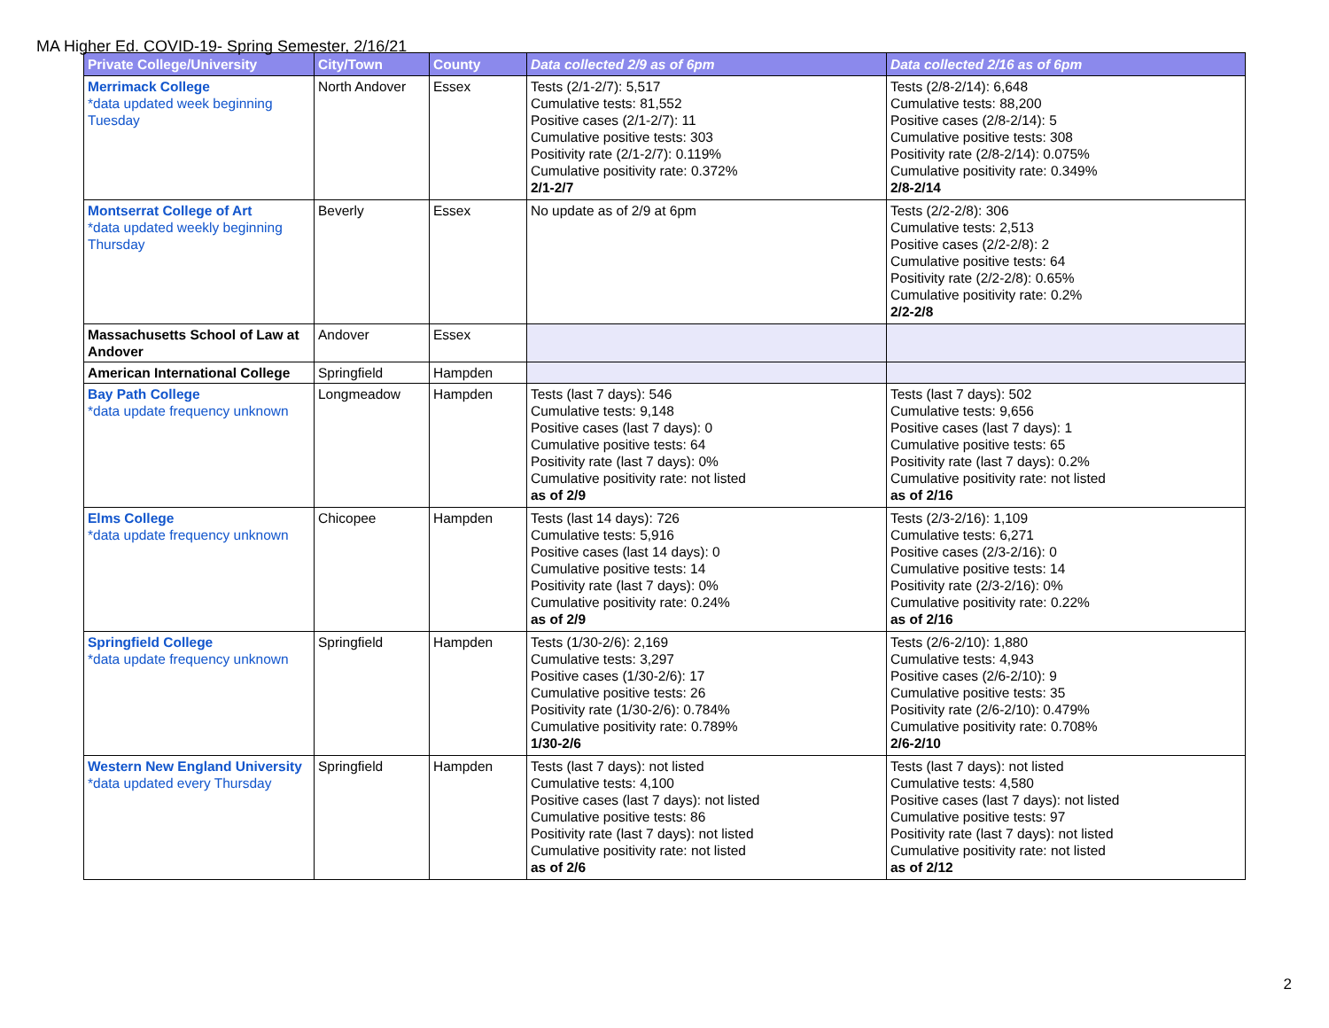MA Higher Ed. COVID-19- Spring Semester, 2/16/21
| Private College/University | City/Town | County | Data collected 2/9 as of 6pm | Data collected 2/16 as of 6pm |
| --- | --- | --- | --- | --- |
| Merrimack College *data updated week beginning Tuesday | North Andover | Essex | Tests (2/1-2/7): 5,517 Cumulative tests: 81,552 Positive cases (2/1-2/7): 11 Cumulative positive tests: 303 Positivity rate (2/1-2/7): 0.119% Cumulative positivity rate: 0.372% 2/1-2/7 | Tests (2/8-2/14): 6,648 Cumulative tests: 88,200 Positive cases (2/8-2/14): 5 Cumulative positive tests: 308 Positivity rate (2/8-2/14): 0.075% Cumulative positivity rate: 0.349% 2/8-2/14 |
| Montserrat College of Art *data updated weekly beginning Thursday | Beverly | Essex | No update as of 2/9 at 6pm | Tests (2/2-2/8): 306 Cumulative tests: 2,513 Positive cases (2/2-2/8): 2 Cumulative positive tests: 64 Positivity rate (2/2-2/8): 0.65% Cumulative positivity rate: 0.2% 2/2-2/8 |
| Massachusetts School of Law at Andover | Andover | Essex | | |
| American International College | Springfield | Hampden | | |
| Bay Path College *data update frequency unknown | Longmeadow | Hampden | Tests (last 7 days): 546 Cumulative tests: 9,148 Positive cases (last 7 days): 0 Cumulative positive tests: 64 Positivity rate (last 7 days): 0% Cumulative positivity rate: not listed as of 2/9 | Tests (last 7 days): 502 Cumulative tests: 9,656 Positive cases (last 7 days): 1 Cumulative positive tests: 65 Positivity rate (last 7 days): 0.2% Cumulative positivity rate: not listed as of 2/16 |
| Elms College *data update frequency unknown | Chicopee | Hampden | Tests (last 14 days): 726 Cumulative tests: 5,916 Positive cases (last 14 days): 0 Cumulative positive tests: 14 Positivity rate (last 7 days): 0% Cumulative positivity rate: 0.24% as of 2/9 | Tests (2/3-2/16): 1,109 Cumulative tests: 6,271 Positive cases (2/3-2/16): 0 Cumulative positive tests: 14 Positivity rate (2/3-2/16): 0% Cumulative positivity rate: 0.22% as of 2/16 |
| Springfield College *data update frequency unknown | Springfield | Hampden | Tests (1/30-2/6): 2,169 Cumulative tests: 3,297 Positive cases (1/30-2/6): 17 Cumulative positive tests: 26 Positivity rate (1/30-2/6): 0.784% Cumulative positivity rate: 0.789% 1/30-2/6 | Tests (2/6-2/10): 1,880 Cumulative tests: 4,943 Positive cases (2/6-2/10): 9 Cumulative positive tests: 35 Positivity rate (2/6-2/10): 0.479% Cumulative positivity rate: 0.708% 2/6-2/10 |
| Western New England University *data updated every Thursday | Springfield | Hampden | Tests (last 7 days): not listed Cumulative tests: 4,100 Positive cases (last 7 days): not listed Cumulative positive tests: 86 Positivity rate (last 7 days): not listed Cumulative positivity rate: not listed as of 2/6 | Tests (last 7 days): not listed Cumulative tests: 4,580 Positive cases (last 7 days): not listed Cumulative positive tests: 97 Positivity rate (last 7 days): not listed Cumulative positivity rate: not listed as of 2/12 |
2